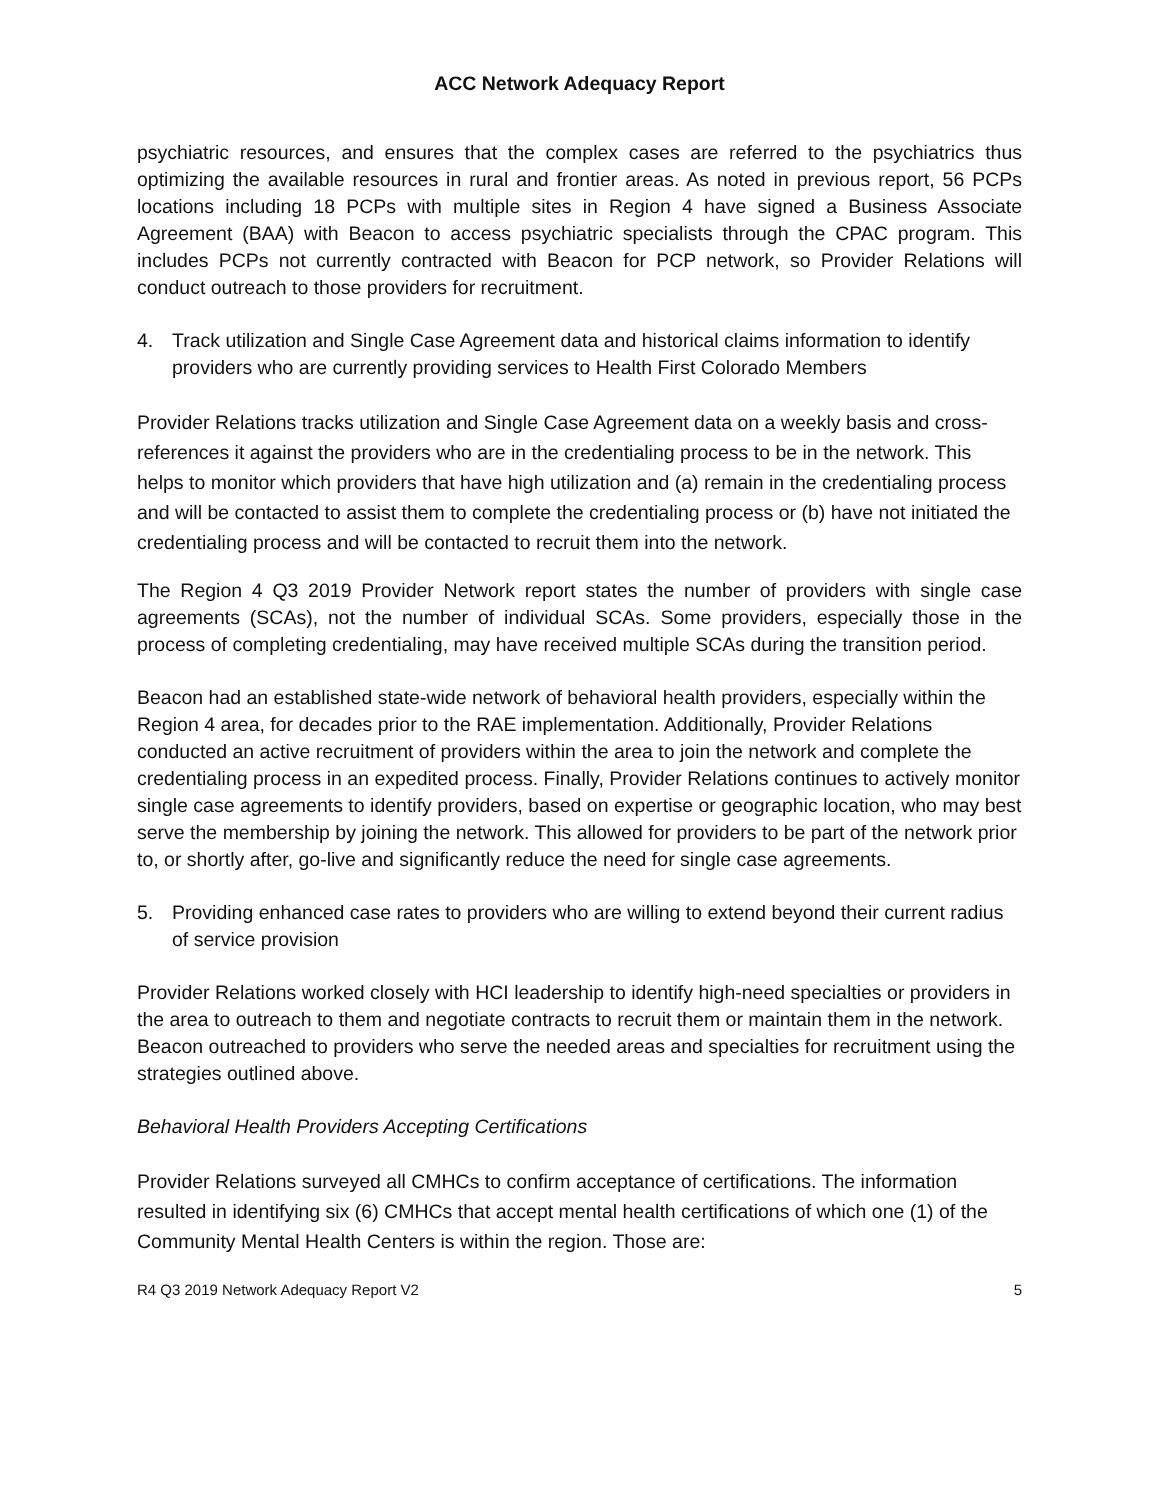ACC Network Adequacy Report
psychiatric resources, and ensures that the complex cases are referred to the psychiatrics thus optimizing the available resources in rural and frontier areas. As noted in previous report, 56 PCPs locations including 18 PCPs with multiple sites in Region 4 have signed a Business Associate Agreement (BAA) with Beacon to access psychiatric specialists through the CPAC program. This includes PCPs not currently contracted with Beacon for PCP network, so Provider Relations will conduct outreach to those providers for recruitment.
4. Track utilization and Single Case Agreement data and historical claims information to identify providers who are currently providing services to Health First Colorado Members
Provider Relations tracks utilization and Single Case Agreement data on a weekly basis and cross-references it against the providers who are in the credentialing process to be in the network. This helps to monitor which providers that have high utilization and (a) remain in the credentialing process and will be contacted to assist them to complete the credentialing process or (b) have not initiated the credentialing process and will be contacted to recruit them into the network.
The Region 4 Q3 2019 Provider Network report states the number of providers with single case agreements (SCAs), not the number of individual SCAs. Some providers, especially those in the process of completing credentialing, may have received multiple SCAs during the transition period.
Beacon had an established state-wide network of behavioral health providers, especially within the Region 4 area, for decades prior to the RAE implementation. Additionally, Provider Relations conducted an active recruitment of providers within the area to join the network and complete the credentialing process in an expedited process. Finally, Provider Relations continues to actively monitor single case agreements to identify providers, based on expertise or geographic location, who may best serve the membership by joining the network. This allowed for providers to be part of the network prior to, or shortly after, go-live and significantly reduce the need for single case agreements.
5. Providing enhanced case rates to providers who are willing to extend beyond their current radius of service provision
Provider Relations worked closely with HCI leadership to identify high-need specialties or providers in the area to outreach to them and negotiate contracts to recruit them or maintain them in the network. Beacon outreached to providers who serve the needed areas and specialties for recruitment using the strategies outlined above.
Behavioral Health Providers Accepting Certifications
Provider Relations surveyed all CMHCs to confirm acceptance of certifications. The information resulted in identifying six (6) CMHCs that accept mental health certifications of which one (1) of the Community Mental Health Centers is within the region. Those are:
R4 Q3 2019 Network Adequacy Report V2 5